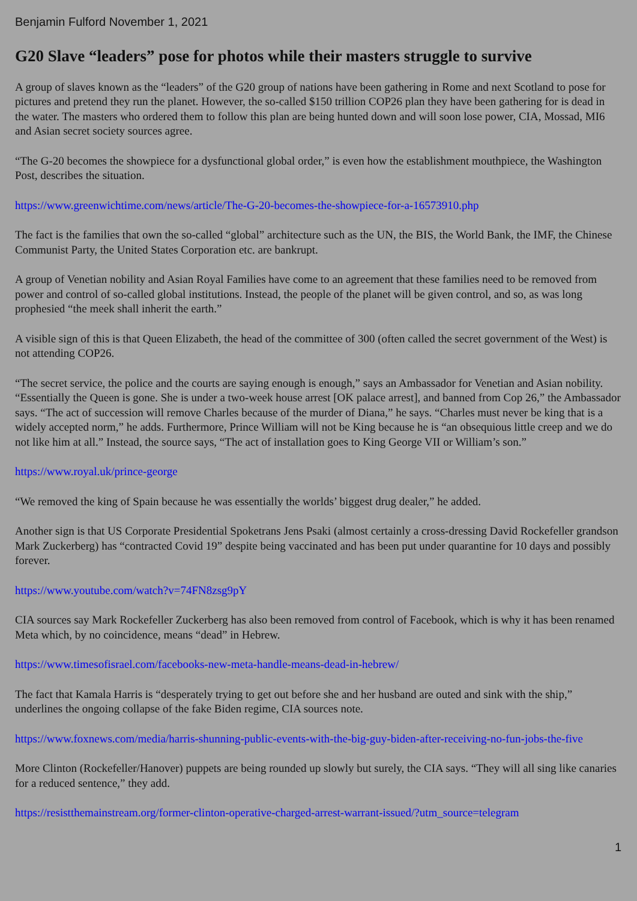Benjamin Fulford November 1, 2021
G20 Slave “leaders” pose for photos while their masters struggle to survive
A group of slaves known as the “leaders” of the G20 group of nations have been gathering in Rome and next Scotland to pose for pictures and pretend they run the planet. However, the so-called $150 trillion COP26 plan they have been gathering for is dead in the water. The masters who ordered them to follow this plan are being hunted down and will soon lose power, CIA, Mossad, MI6 and Asian secret society sources agree.
“The G-20 becomes the showpiece for a dysfunctional global order,” is even how the establishment mouthpiece, the Washington Post, describes the situation.
https://www.greenwichtime.com/news/article/The-G-20-becomes-the-showpiece-for-a-16573910.php
The fact is the families that own the so-called “global” architecture such as the UN, the BIS, the World Bank, the IMF, the Chinese Communist Party, the United States Corporation etc. are bankrupt.
A group of Venetian nobility and Asian Royal Families have come to an agreement that these families need to be removed from power and control of so-called global institutions. Instead, the people of the planet will be given control, and so, as was long prophesied “the meek shall inherit the earth.”
A visible sign of this is that Queen Elizabeth, the head of the committee of 300 (often called the secret government of the West) is not attending COP26.
“The secret service, the police and the courts are saying enough is enough,” says an Ambassador for Venetian and Asian nobility. “Essentially the Queen is gone. She is under a two-week house arrest [OK palace arrest], and banned from Cop 26,” the Ambassador says. “The act of succession will remove Charles because of the murder of Diana,” he says. “Charles must never be king that is a widely accepted norm,” he adds. Furthermore, Prince William will not be King because he is “an obsequious little creep and we do not like him at all.” Instead, the source says, “The act of installation goes to King George VII or William’s son.”
https://www.royal.uk/prince-george
“We removed the king of Spain because he was essentially the worlds’ biggest drug dealer,” he added.
Another sign is that US Corporate Presidential Spoketrans Jens Psaki (almost certainly a cross-dressing David Rockefeller grandson Mark Zuckerberg) has “contracted Covid 19” despite being vaccinated and has been put under quarantine for 10 days and possibly forever.
https://www.youtube.com/watch?v=74FN8zsg9pY
CIA sources say Mark Rockefeller Zuckerberg has also been removed from control of Facebook, which is why it has been renamed Meta which, by no coincidence, means “dead” in Hebrew.
https://www.timesofisrael.com/facebooks-new-meta-handle-means-dead-in-hebrew/
The fact that Kamala Harris is “desperately trying to get out before she and her husband are outed and sink with the ship,” underlines the ongoing collapse of the fake Biden regime, CIA sources note.
https://www.foxnews.com/media/harris-shunning-public-events-with-the-big-guy-biden-after-receiving-no-fun-jobs-the-five
More Clinton (Rockefeller/Hanover) puppets are being rounded up slowly but surely, the CIA says. “They will all sing like canaries for a reduced sentence,” they add.
https://resistthemainstream.org/former-clinton-operative-charged-arrest-warrant-issued/?utm_source=telegram
1